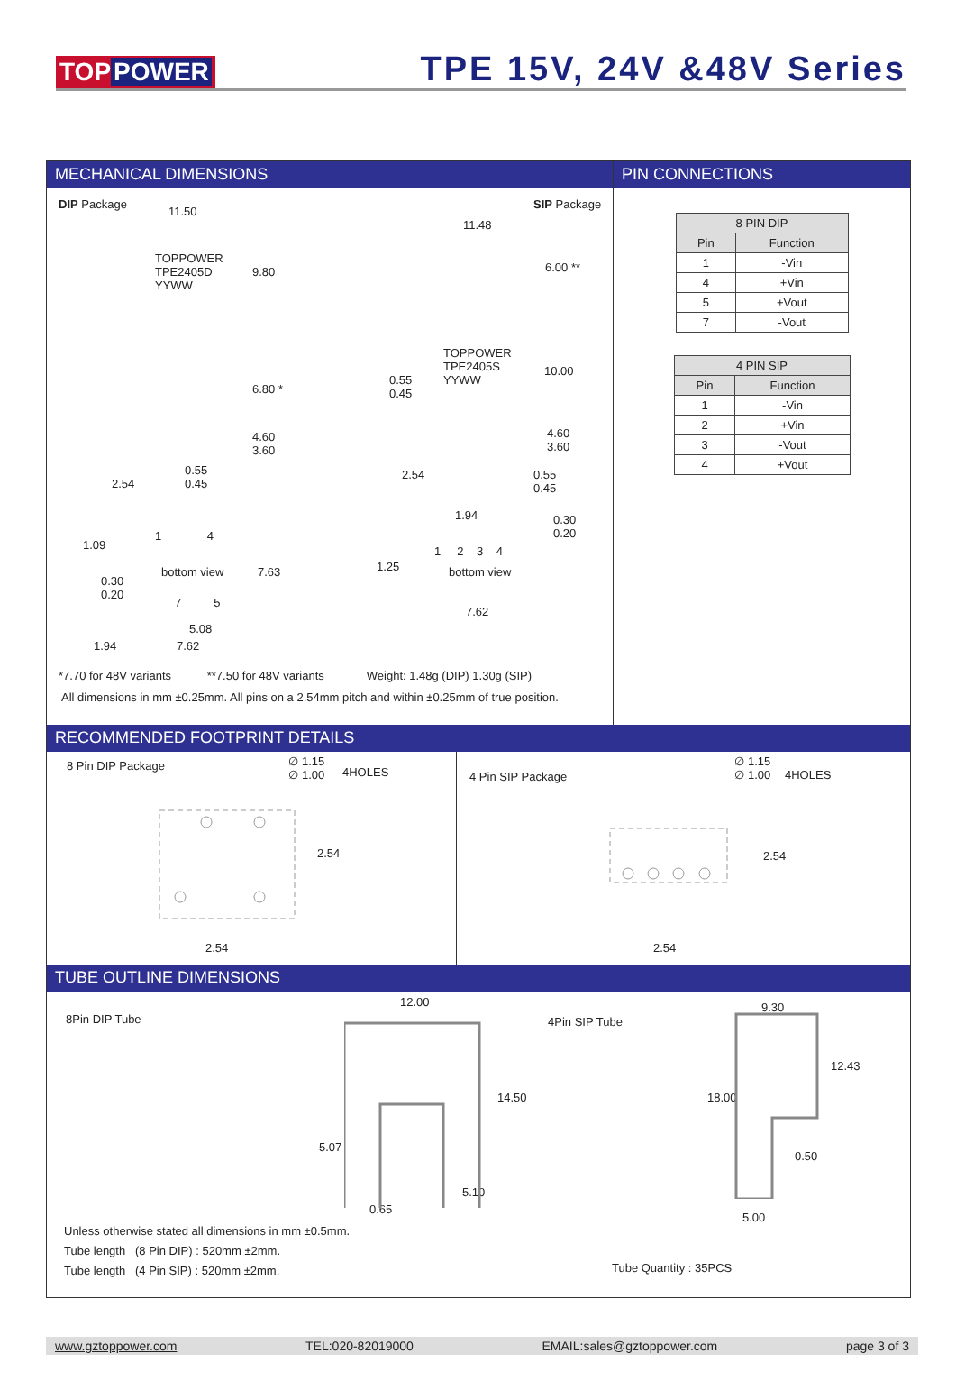TOP POWER
TPE 15V, 24V &48V Series
MECHANICAL DIMENSIONS
DIP Package SIP Package
TOPPOWER
TPE2405D
YYWW
TOPPOWER
TPE2405S
YYWW
11.50
11.48
9.80 6.00 **
6.80 *
10.00
4.60
3.60
4.60
3.60
0.55
0.45
2.54
0.55
0.45
2.54
0.55
0.45
1.09
1 4
bottom view 7.63
0.30
0.20
7 5
5.08
1.94 7.62
1.94
0.30
0.20
1 2 3 4
1.25 bottom view
7.62
*7.70 for 48V variants **7.50 for 48V variants Weight: 1.48g (DIP) 1.30g (SIP)
All dimensions in mm ±0.25mm. All pins on a 2.54mm pitch and within ±0.25mm of true position.
PIN CONNECTIONS
| 8 PIN DIP | |
| --- | --- |
| Pin | Function |
| 1 | -Vin |
| 4 | +Vin |
| 5 | +Vout |
| 7 | -Vout |
| 4 PIN SIP | |
| --- | --- |
| Pin | Function |
| 1 | -Vin |
| 2 | +Vin |
| 3 | -Vout |
| 4 | +Vout |
RECOMMENDED FOOTPRINT DETAILS
8 Pin DIP Package
∅ 1.15
∅ 1.00
4HOLES
2.54
2.54
4 Pin SIP Package
∅ 1.15
∅ 1.00
4HOLES
2.54
2.54
TUBE OUTLINE DIMENSIONS
8Pin DIP Tube 4Pin SIP Tube
12.00
14.50
5.07
5.10
0.65
9.30
12.43
18.00
0.50
5.00
Unless otherwise stated all dimensions in mm ±0.5mm.
Tube length (8 Pin DIP) : 520mm ±2mm.
Tube length (4 Pin SIP) : 520mm ±2mm.
Tube Quantity : 35PCS
www.gztoppower.com TEL:020-82019000 EMAIL:sales@gztoppower.com page 3 of 3